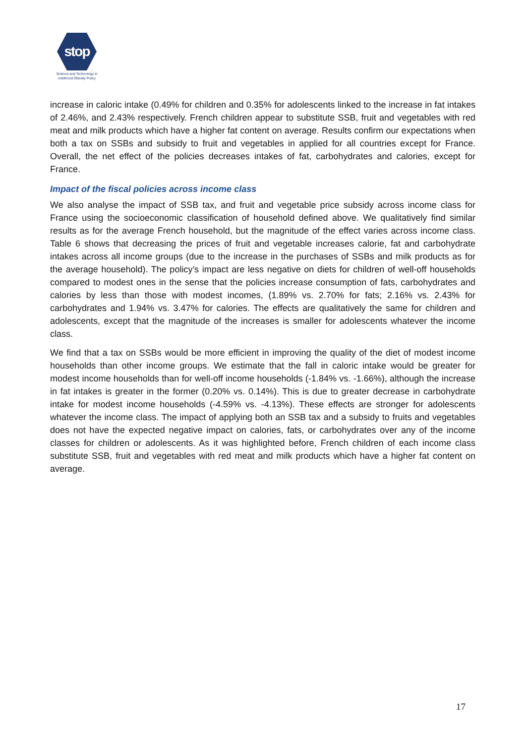stop
Science and Technology in
childhood Obesity Policy
increase in caloric intake (0.49% for children and 0.35% for adolescents linked to the increase in fat intakes of 2.46%, and 2.43% respectively. French children appear to substitute SSB, fruit and vegetables with red meat and milk products which have a higher fat content on average. Results confirm our expectations when both a tax on SSBs and subsidy to fruit and vegetables in applied for all countries except for France. Overall, the net effect of the policies decreases intakes of fat, carbohydrates and calories, except for France.
Impact of the fiscal policies across income class
We also analyse the impact of SSB tax, and fruit and vegetable price subsidy across income class for France using the socioeconomic classification of household defined above. We qualitatively find similar results as for the average French household, but the magnitude of the effect varies across income class. Table 6 shows that decreasing the prices of fruit and vegetable increases calorie, fat and carbohydrate intakes across all income groups (due to the increase in the purchases of SSBs and milk products as for the average household). The policy’s impact are less negative on diets for children of well-off households compared to modest ones in the sense that the policies increase consumption of fats, carbohydrates and calories by less than those with modest incomes, (1.89% vs. 2.70% for fats; 2.16% vs. 2.43% for carbohydrates and 1.94% vs. 3.47% for calories. The effects are qualitatively the same for children and adolescents, except that the magnitude of the increases is smaller for adolescents whatever the income class.
We find that a tax on SSBs would be more efficient in improving the quality of the diet of modest income households than other income groups. We estimate that the fall in caloric intake would be greater for modest income households than for well-off income households (-1.84% vs. -1.66%), although the increase in fat intakes is greater in the former (0.20% vs. 0.14%). This is due to greater decrease in carbohydrate intake for modest income households (-4.59% vs. -4.13%). These effects are stronger for adolescents whatever the income class. The impact of applying both an SSB tax and a subsidy to fruits and vegetables does not have the expected negative impact on calories, fats, or carbohydrates over any of the income classes for children or adolescents. As it was highlighted before, French children of each income class substitute SSB, fruit and vegetables with red meat and milk products which have a higher fat content on average.
17